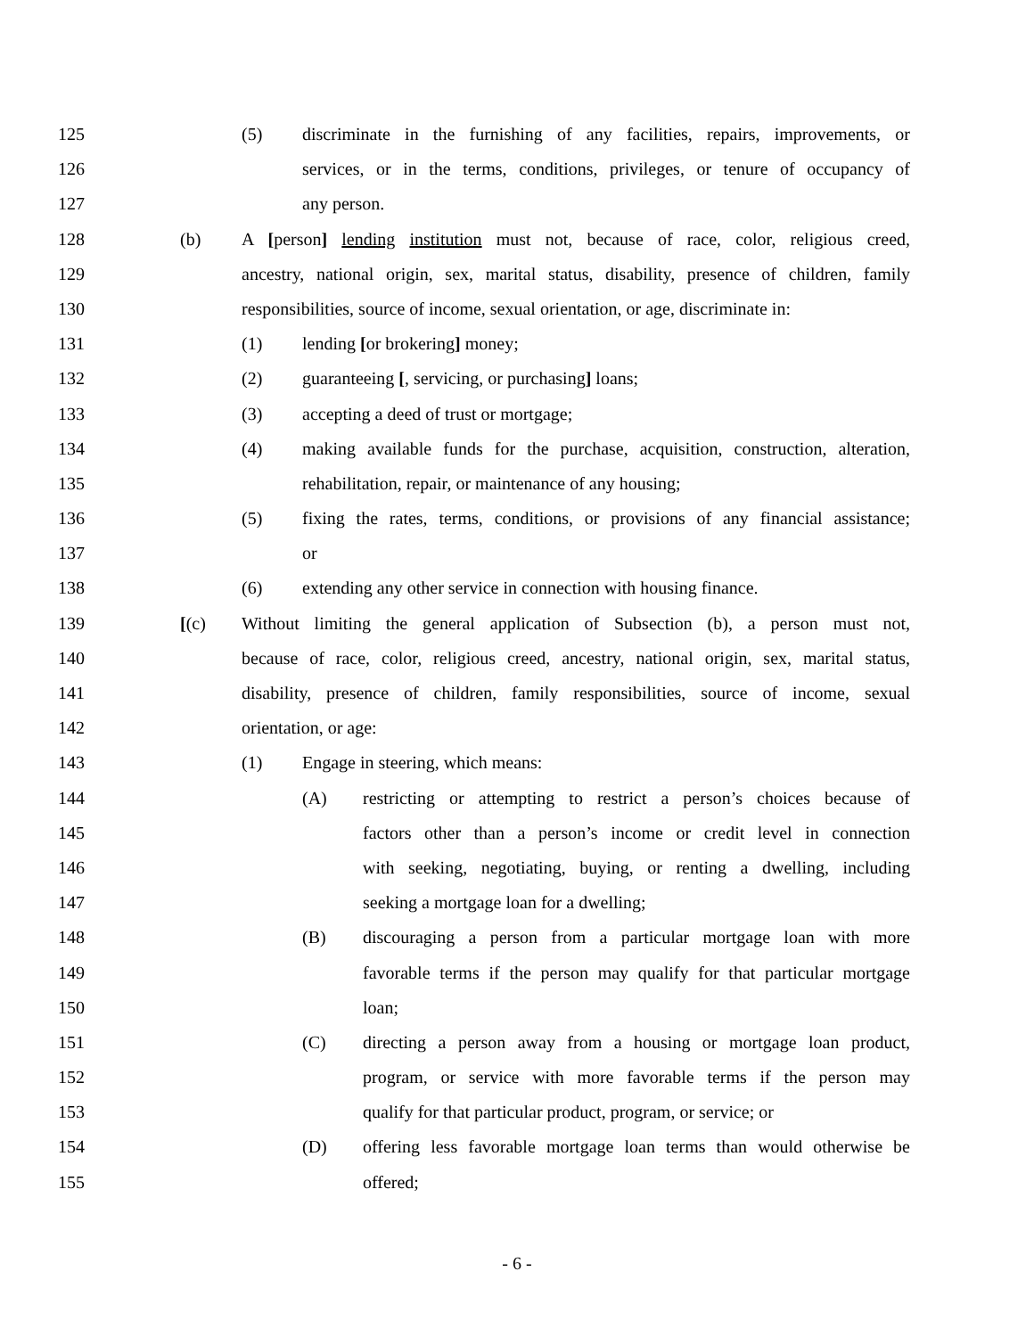125 (5) discriminate in the furnishing of any facilities, repairs, improvements, or
126 services, or in the terms, conditions, privileges, or tenure of occupancy of
127 any person.
128 (b) A [person] lending institution must not, because of race, color, religious creed,
129 ancestry, national origin, sex, marital status, disability, presence of children, family
130 responsibilities, source of income, sexual orientation, or age, discriminate in:
131 (1) lending [or brokering] money;
132 (2) guaranteeing [, servicing, or purchasing] loans;
133 (3) accepting a deed of trust or mortgage;
134 (4) making available funds for the purchase, acquisition, construction, alteration,
135 rehabilitation, repair, or maintenance of any housing;
136 (5) fixing the rates, terms, conditions, or provisions of any financial assistance;
137 or
138 (6) extending any other service in connection with housing finance.
139 [(c) Without limiting the general application of Subsection (b), a person must not,
140 because of race, color, religious creed, ancestry, national origin, sex, marital status,
141 disability, presence of children, family responsibilities, source of income, sexual
142 orientation, or age:
143 (1) Engage in steering, which means:
144 (A) restricting or attempting to restrict a person’s choices because of
145 factors other than a person’s income or credit level in connection
146 with seeking, negotiating, buying, or renting a dwelling, including
147 seeking a mortgage loan for a dwelling;
148 (B) discouraging a person from a particular mortgage loan with more
149 favorable terms if the person may qualify for that particular mortgage
150 loan;
151 (C) directing a person away from a housing or mortgage loan product,
152 program, or service with more favorable terms if the person may
153 qualify for that particular product, program, or service; or
154 (D) offering less favorable mortgage loan terms than would otherwise be
155 offered;
- 6 -